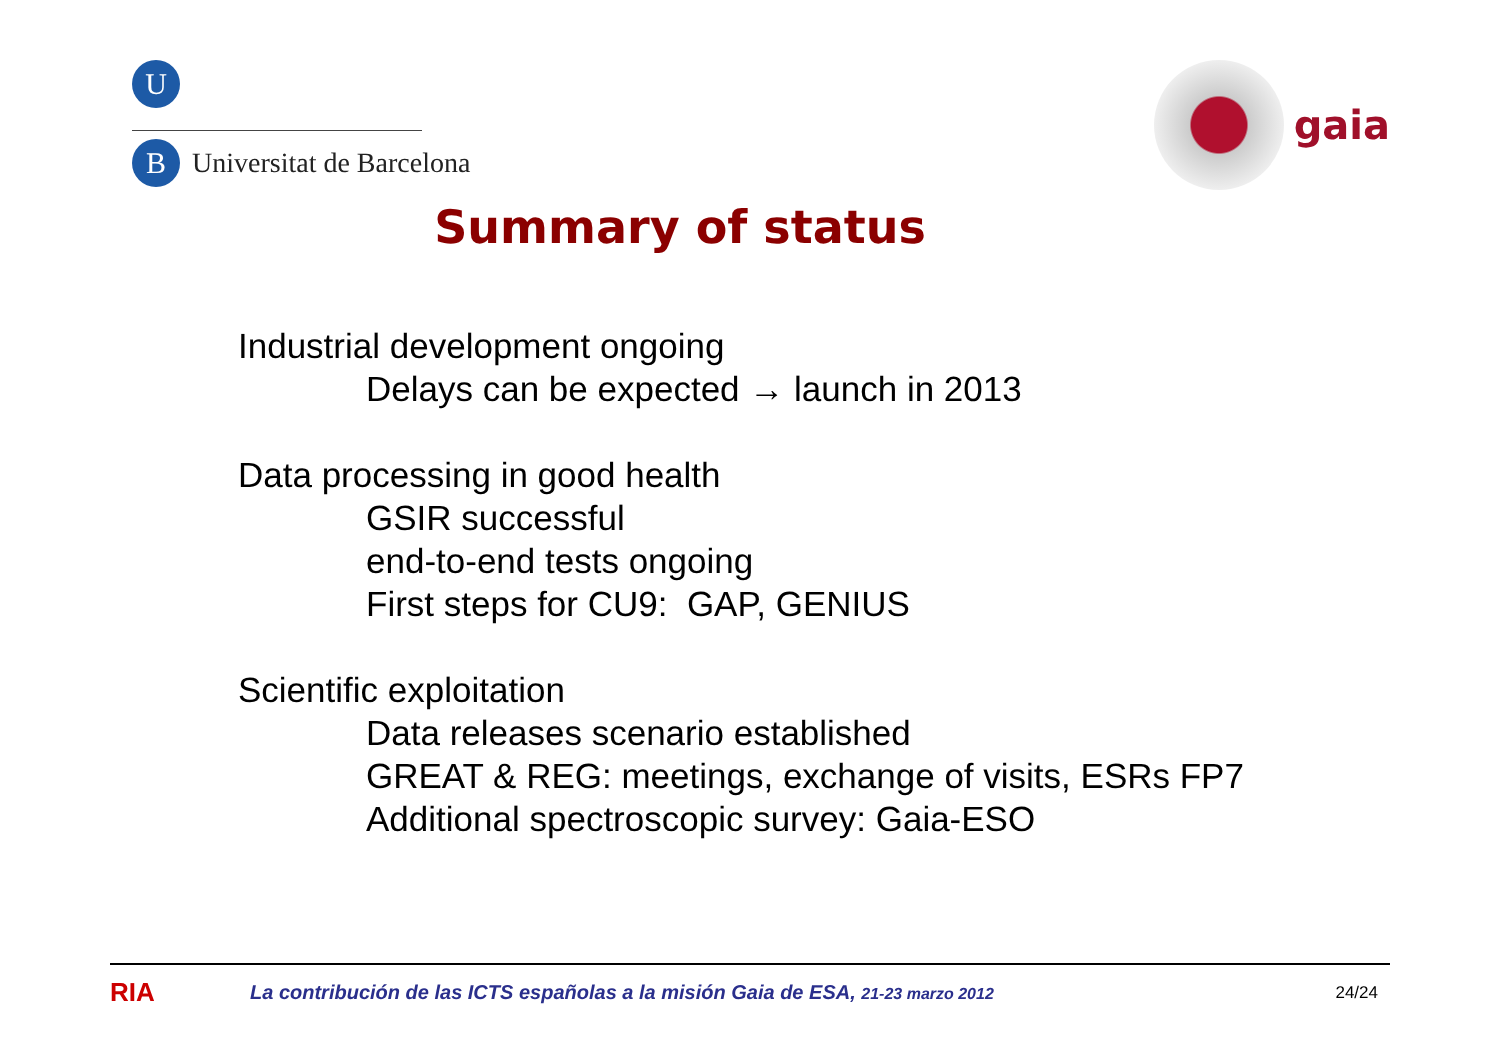U
B
Universitat de Barcelona
gaia
Summary of status
Industrial development ongoing
Delays can be expected → launch in 2013
Data processing in good health
GSIR successful
end-to-end tests ongoing
First steps for CU9: GAP, GENIUS
Scientific exploitation
Data releases scenario established
GREAT & REG: meetings, exchange of visits, ESRs FP7
Additional spectroscopic survey: Gaia-ESO
RIA
La contribución de las ICTS españolas a la misión Gaia de ESA, 21-23 marzo 2012
24/24